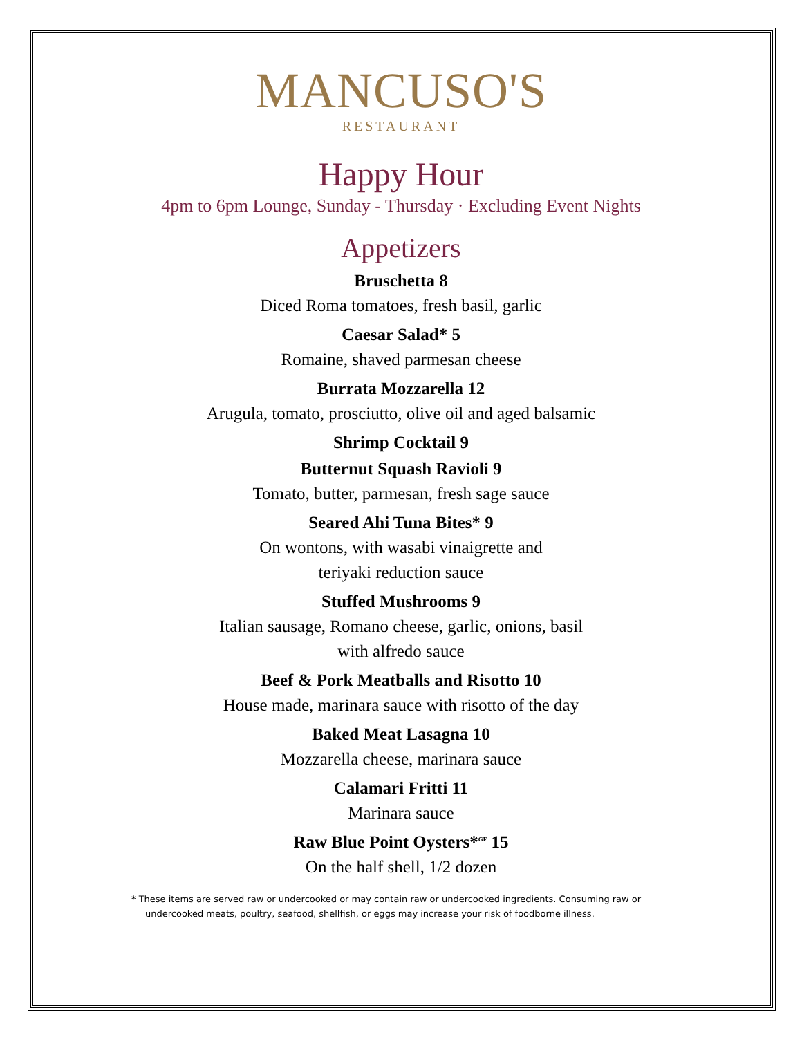MANCUSO'S
RESTAURANT
Happy Hour
4pm to 6pm Lounge, Sunday - Thursday · Excluding Event Nights
Appetizers
Bruschetta 8
Diced Roma tomatoes, fresh basil, garlic
Caesar Salad* 5
Romaine, shaved parmesan cheese
Burrata Mozzarella 12
Arugula, tomato, prosciutto, olive oil and aged balsamic
Shrimp Cocktail 9
Butternut Squash Ravioli 9
Tomato, butter, parmesan, fresh sage sauce
Seared Ahi Tuna Bites* 9
On wontons, with wasabi vinaigrette and
teriyaki reduction sauce
Stuffed Mushrooms 9
Italian sausage, Romano cheese, garlic, onions, basil
with alfredo sauce
Beef & Pork Meatballs and Risotto 10
House made, marinara sauce with risotto of the day
Baked Meat Lasagna 10
Mozzarella cheese, marinara sauce
Calamari Fritti 11
Marinara sauce
Raw Blue Point Oysters*<sup>GF</sup> 15
On the half shell, 1/2 dozen
* These items are served raw or undercooked or may contain raw or undercooked ingredients. Consuming raw or undercooked meats, poultry, seafood, shellfish, or eggs may increase your risk of foodborne illness.